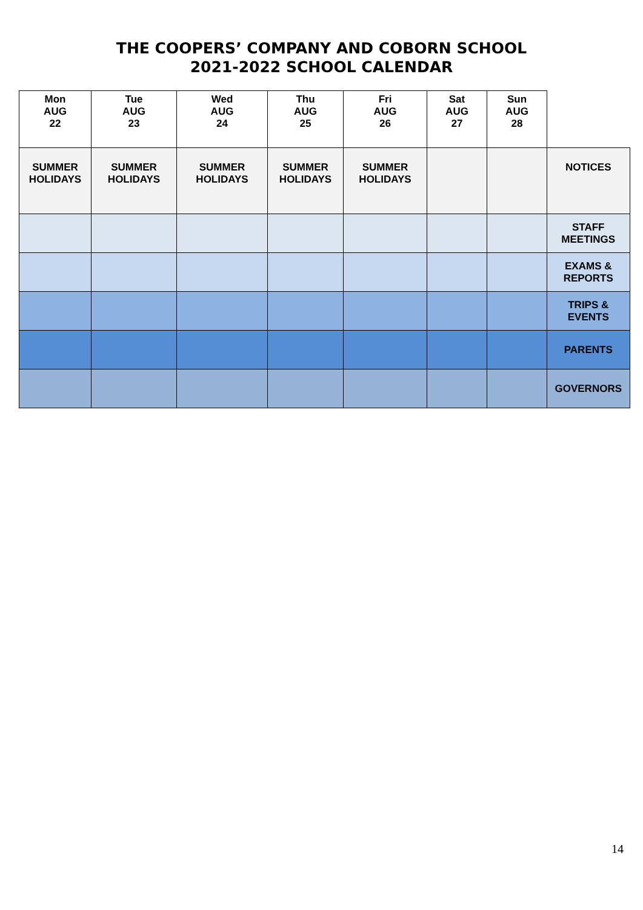THE COOPERS’ COMPANY AND COBORN SCHOOL
2021-2022 SCHOOL CALENDAR
| Mon AUG 22 | Tue AUG 23 | Wed AUG 24 | Thu AUG 25 | Fri AUG 26 | Sat AUG 27 | Sun AUG 28 | |
| SUMMER HOLIDAYS | SUMMER HOLIDAYS | SUMMER HOLIDAYS | SUMMER HOLIDAYS | SUMMER HOLIDAYS | | | NOTICES |
| | | | | | | | STAFF MEETINGS |
| | | | | | | | EXAMS & REPORTS |
| | | | | | | | TRIPS & EVENTS |
| | | | | | | | PARENTS |
| | | | | | | | GOVERNORS |
14